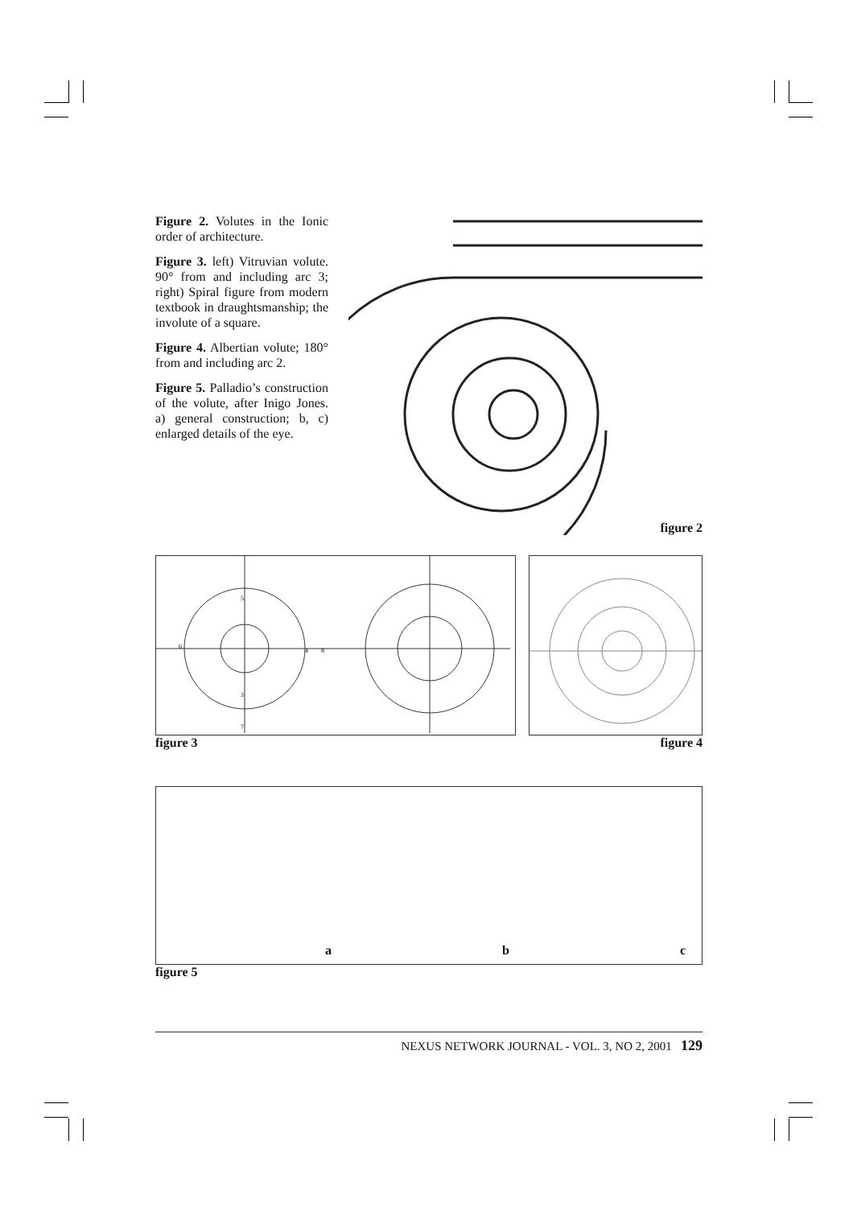Figure 2. Volutes in the Ionic order of architecture.
Figure 3. left) Vitruvian volute. 90° from and including arc 3; right) Spiral figure from modern textbook in draughtsmanship; the involute of a square.
Figure 4. Albertian volute; 180° from and including arc 2.
Figure 5. Palladio’s construction of the volute, after Inigo Jones. a) general construction; b, c) enlarged details of the eye.
figure 2
5
6
4
3
8
7
figure 3
figure 4
ab c
figure 5
NEXUS NETWORK JOURNAL - VOL. 3, NO 2, 2001 129